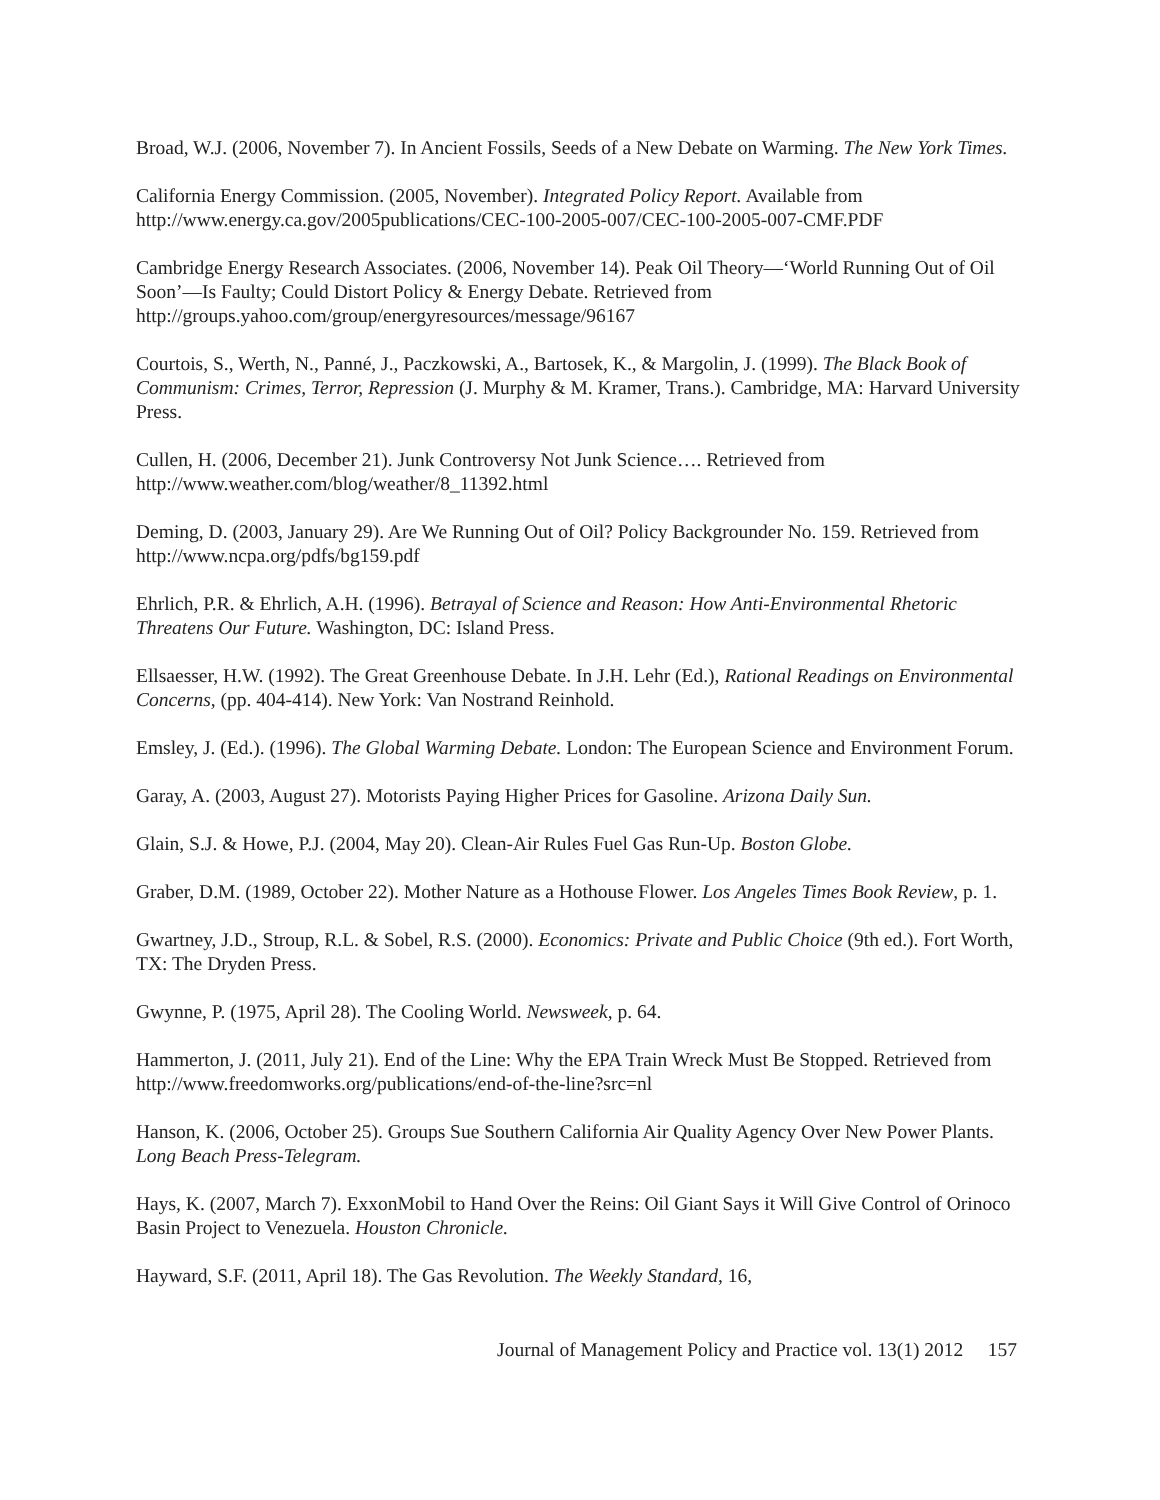Broad, W.J. (2006, November 7). In Ancient Fossils, Seeds of a New Debate on Warming. The New York Times.
California Energy Commission. (2005, November). Integrated Policy Report. Available from http://www.energy.ca.gov/2005publications/CEC-100-2005-007/CEC-100-2005-007-CMF.PDF
Cambridge Energy Research Associates. (2006, November 14). Peak Oil Theory—‘World Running Out of Oil Soon’—Is Faulty; Could Distort Policy & Energy Debate. Retrieved from http://groups.yahoo.com/group/energyresources/message/96167
Courtois, S., Werth, N., Panné, J., Paczkowski, A., Bartosek, K., & Margolin, J. (1999). The Black Book of Communism: Crimes, Terror, Repression (J. Murphy & M. Kramer, Trans.). Cambridge, MA: Harvard University Press.
Cullen, H. (2006, December 21). Junk Controversy Not Junk Science…. Retrieved from http://www.weather.com/blog/weather/8_11392.html
Deming, D. (2003, January 29). Are We Running Out of Oil? Policy Backgrounder No. 159. Retrieved from http://www.ncpa.org/pdfs/bg159.pdf
Ehrlich, P.R. & Ehrlich, A.H. (1996). Betrayal of Science and Reason: How Anti-Environmental Rhetoric Threatens Our Future. Washington, DC: Island Press.
Ellsaesser, H.W. (1992). The Great Greenhouse Debate. In J.H. Lehr (Ed.), Rational Readings on Environmental Concerns, (pp. 404-414). New York: Van Nostrand Reinhold.
Emsley, J. (Ed.). (1996). The Global Warming Debate. London: The European Science and Environment Forum.
Garay, A. (2003, August 27). Motorists Paying Higher Prices for Gasoline. Arizona Daily Sun.
Glain, S.J. & Howe, P.J. (2004, May 20). Clean-Air Rules Fuel Gas Run-Up. Boston Globe.
Graber, D.M. (1989, October 22). Mother Nature as a Hothouse Flower. Los Angeles Times Book Review, p. 1.
Gwartney, J.D., Stroup, R.L. & Sobel, R.S. (2000). Economics: Private and Public Choice (9th ed.). Fort Worth, TX: The Dryden Press.
Gwynne, P. (1975, April 28). The Cooling World. Newsweek, p. 64.
Hammerton, J. (2011, July 21). End of the Line: Why the EPA Train Wreck Must Be Stopped. Retrieved from http://www.freedomworks.org/publications/end-of-the-line?src=nl
Hanson, K. (2006, October 25). Groups Sue Southern California Air Quality Agency Over New Power Plants. Long Beach Press-Telegram.
Hays, K. (2007, March 7). ExxonMobil to Hand Over the Reins: Oil Giant Says it Will Give Control of Orinoco Basin Project to Venezuela. Houston Chronicle.
Hayward, S.F. (2011, April 18). The Gas Revolution. The Weekly Standard, 16,
Journal of Management Policy and Practice vol. 13(1) 2012 157